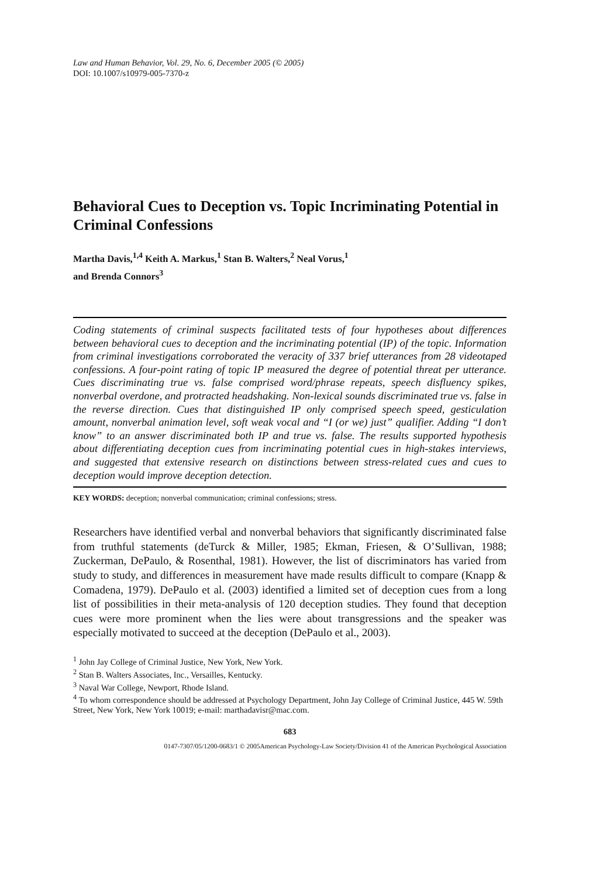Law and Human Behavior, Vol. 29, No. 6, December 2005 (© 2005)
DOI: 10.1007/s10979-005-7370-z
Behavioral Cues to Deception vs. Topic Incriminating Potential in Criminal Confessions
Martha Davis,<sup>1,4</sup> Keith A. Markus,<sup>1</sup> Stan B. Walters,<sup>2</sup> Neal Vorus,<sup>1</sup>
and Brenda Connors<sup>3</sup>
Coding statements of criminal suspects facilitated tests of four hypotheses about differences between behavioral cues to deception and the incriminating potential (IP) of the topic. Information from criminal investigations corroborated the veracity of 337 brief utterances from 28 videotaped confessions. A four-point rating of topic IP measured the degree of potential threat per utterance. Cues discriminating true vs. false comprised word/phrase repeats, speech disfluency spikes, nonverbal overdone, and protracted headshaking. Non-lexical sounds discriminated true vs. false in the reverse direction. Cues that distinguished IP only comprised speech speed, gesticulation amount, nonverbal animation level, soft weak vocal and “I (or we) just” qualifier. Adding “I don’t know” to an answer discriminated both IP and true vs. false. The results supported hypothesis about differentiating deception cues from incriminating potential cues in high-stakes interviews, and suggested that extensive research on distinctions between stress-related cues and cues to deception would improve deception detection.
KEY WORDS: deception; nonverbal communication; criminal confessions; stress.
Researchers have identified verbal and nonverbal behaviors that significantly discriminated false from truthful statements (deTurck & Miller, 1985; Ekman, Friesen, & O’Sullivan, 1988; Zuckerman, DePaulo, & Rosenthal, 1981). However, the list of discriminators has varied from study to study, and differences in measurement have made results difficult to compare (Knapp & Comadena, 1979). DePaulo et al. (2003) identified a limited set of deception cues from a long list of possibilities in their meta-analysis of 120 deception studies. They found that deception cues were more prominent when the lies were about transgressions and the speaker was especially motivated to succeed at the deception (DePaulo et al., 2003).
<sup>1</sup> John Jay College of Criminal Justice, New York, New York.
<sup>2</sup> Stan B. Walters Associates, Inc., Versailles, Kentucky.
<sup>3</sup> Naval War College, Newport, Rhode Island.
<sup>4</sup> To whom correspondence should be addressed at Psychology Department, John Jay College of Criminal Justice, 445 W. 59th Street, New York, New York 10019; e-mail: marthadavisr@mac.com.
683
0147-7307/05/1200-0683/1 © 2005American Psychology-Law Society/Division 41 of the American Psychological Association